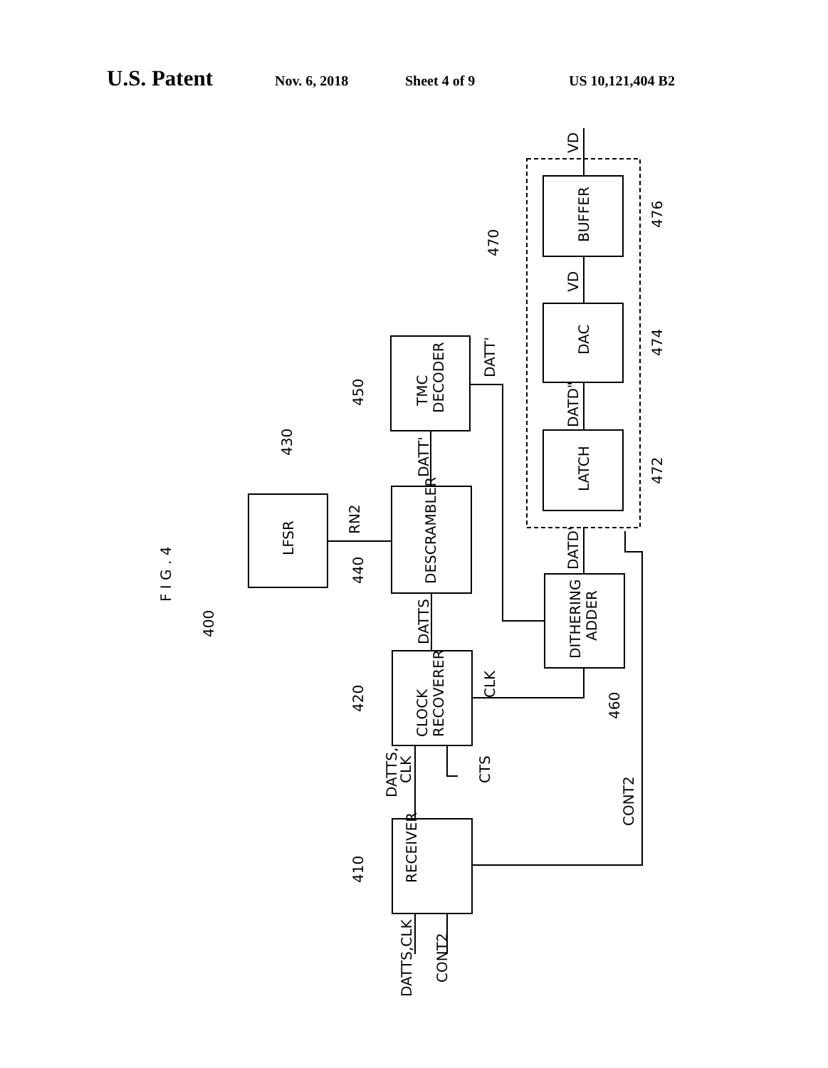U.S. Patent Nov. 6, 2018 Sheet 4 of 9 US 10,121,404 B2
F I G . 4
RECEIVER
CLOCK
RECOVERER
DESCRAMBLER
LFSR
TMC
DECODER
DITHERING
ADDER
LATCH
DAC
BUFFER
DATTS,CLK
CONT2
DATTS,
CLK
CTS
CONT2
DATTS
DATT'
RN2
DATT'
CLK
DATD'
DATD"
VD
VD
410
420
430
440
450
460
470
472
474
476
400